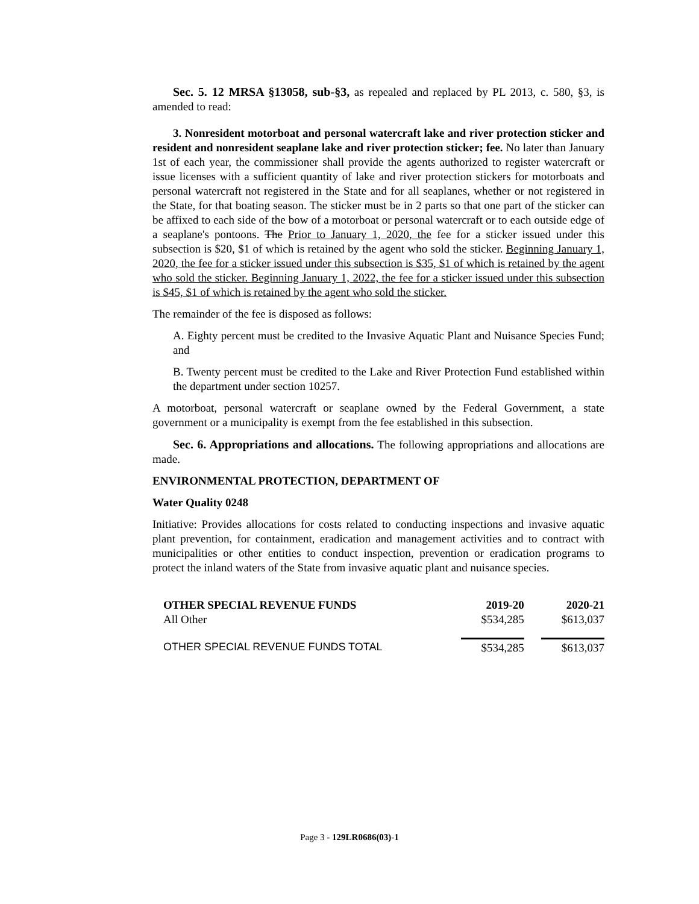Sec. 5. 12 MRSA §13058, sub-§3, as repealed and replaced by PL 2013, c. 580, §3, is amended to read:
3. Nonresident motorboat and personal watercraft lake and river protection sticker and resident and nonresident seaplane lake and river protection sticker; fee. No later than January 1st of each year, the commissioner shall provide the agents authorized to register watercraft or issue licenses with a sufficient quantity of lake and river protection stickers for motorboats and personal watercraft not registered in the State and for all seaplanes, whether or not registered in the State, for that boating season. The sticker must be in 2 parts so that one part of the sticker can be affixed to each side of the bow of a motorboat or personal watercraft or to each outside edge of a seaplane's pontoons. The Prior to January 1, 2020, the fee for a sticker issued under this subsection is $20, $1 of which is retained by the agent who sold the sticker. Beginning January 1, 2020, the fee for a sticker issued under this subsection is $35, $1 of which is retained by the agent who sold the sticker. Beginning January 1, 2022, the fee for a sticker issued under this subsection is $45, $1 of which is retained by the agent who sold the sticker.
The remainder of the fee is disposed as follows:
A. Eighty percent must be credited to the Invasive Aquatic Plant and Nuisance Species Fund; and
B. Twenty percent must be credited to the Lake and River Protection Fund established within the department under section 10257.
A motorboat, personal watercraft or seaplane owned by the Federal Government, a state government or a municipality is exempt from the fee established in this subsection.
Sec. 6. Appropriations and allocations. The following appropriations and allocations are made.
ENVIRONMENTAL PROTECTION, DEPARTMENT OF
Water Quality 0248
Initiative: Provides allocations for costs related to conducting inspections and invasive aquatic plant prevention, for containment, eradication and management activities and to contract with municipalities or other entities to conduct inspection, prevention or eradication programs to protect the inland waters of the State from invasive aquatic plant and nuisance species.
| OTHER SPECIAL REVENUE FUNDS | 2019-20 | 2020-21 |
| --- | --- | --- |
| All Other | $534,285 | $613,037 |
| OTHER SPECIAL REVENUE FUNDS TOTAL | $534,285 | $613,037 |
Page 3 - 129LR0686(03)-1